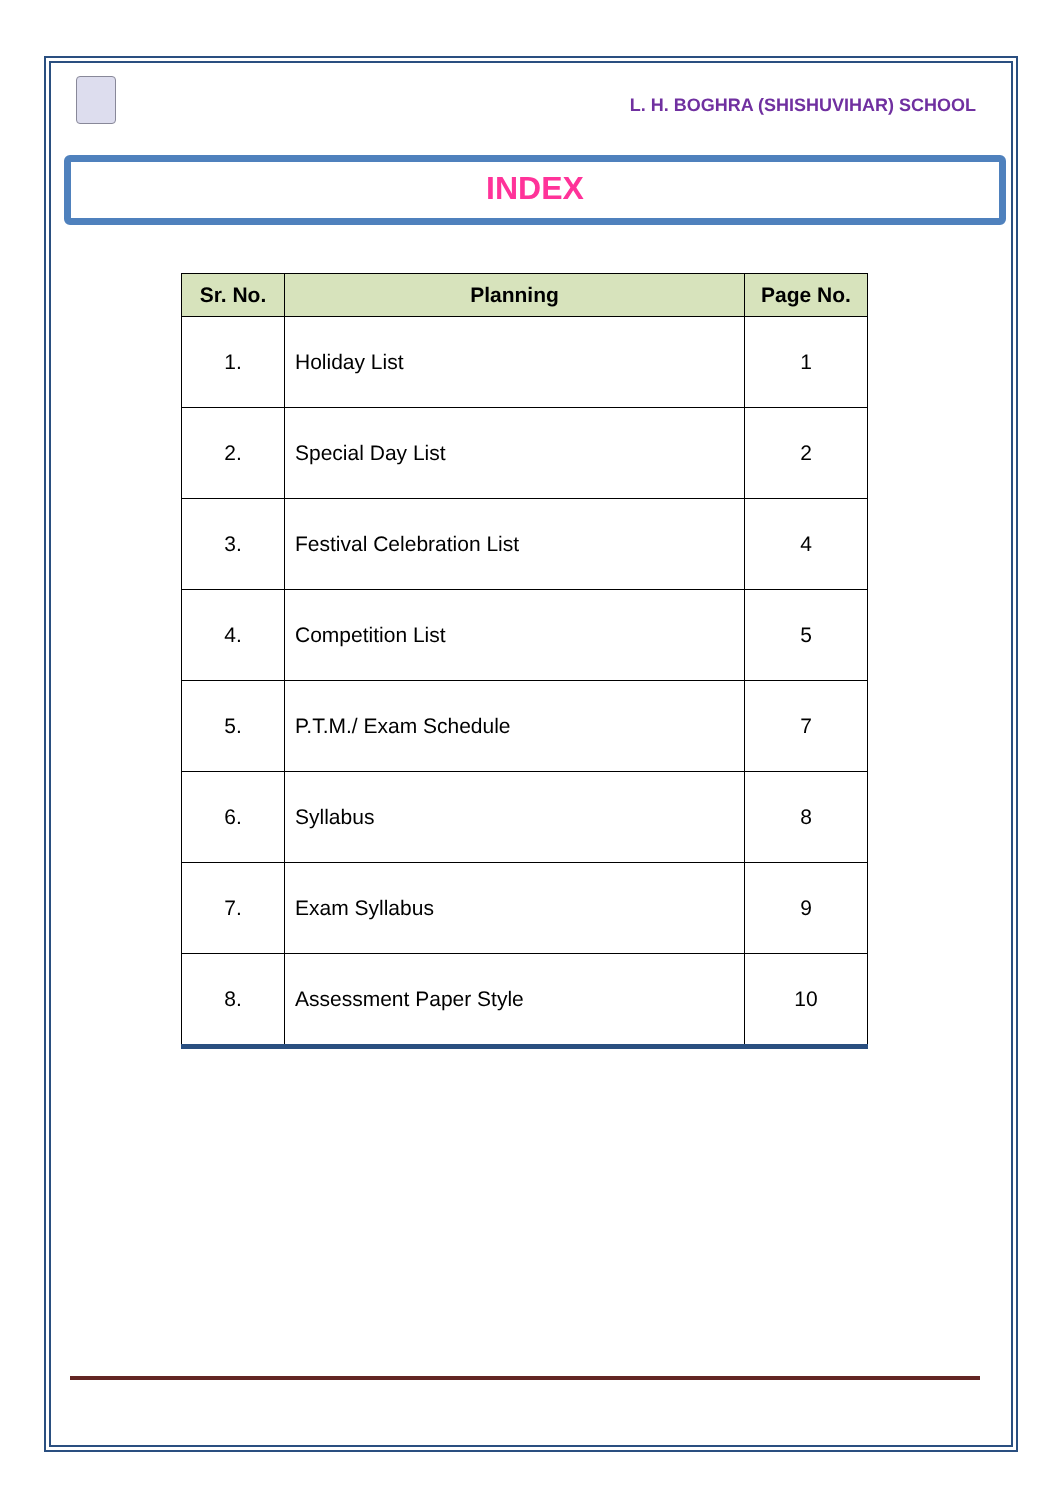L. H. BOGHRA (SHISHUVIHAR) SCHOOL
INDEX
| Sr. No. | Planning | Page No. |
| --- | --- | --- |
| 1. | Holiday List | 1 |
| 2. | Special Day List | 2 |
| 3. | Festival Celebration List | 4 |
| 4. | Competition List | 5 |
| 5. | P.T.M./ Exam Schedule | 7 |
| 6. | Syllabus | 8 |
| 7. | Exam Syllabus | 9 |
| 8. | Assessment Paper Style | 10 |